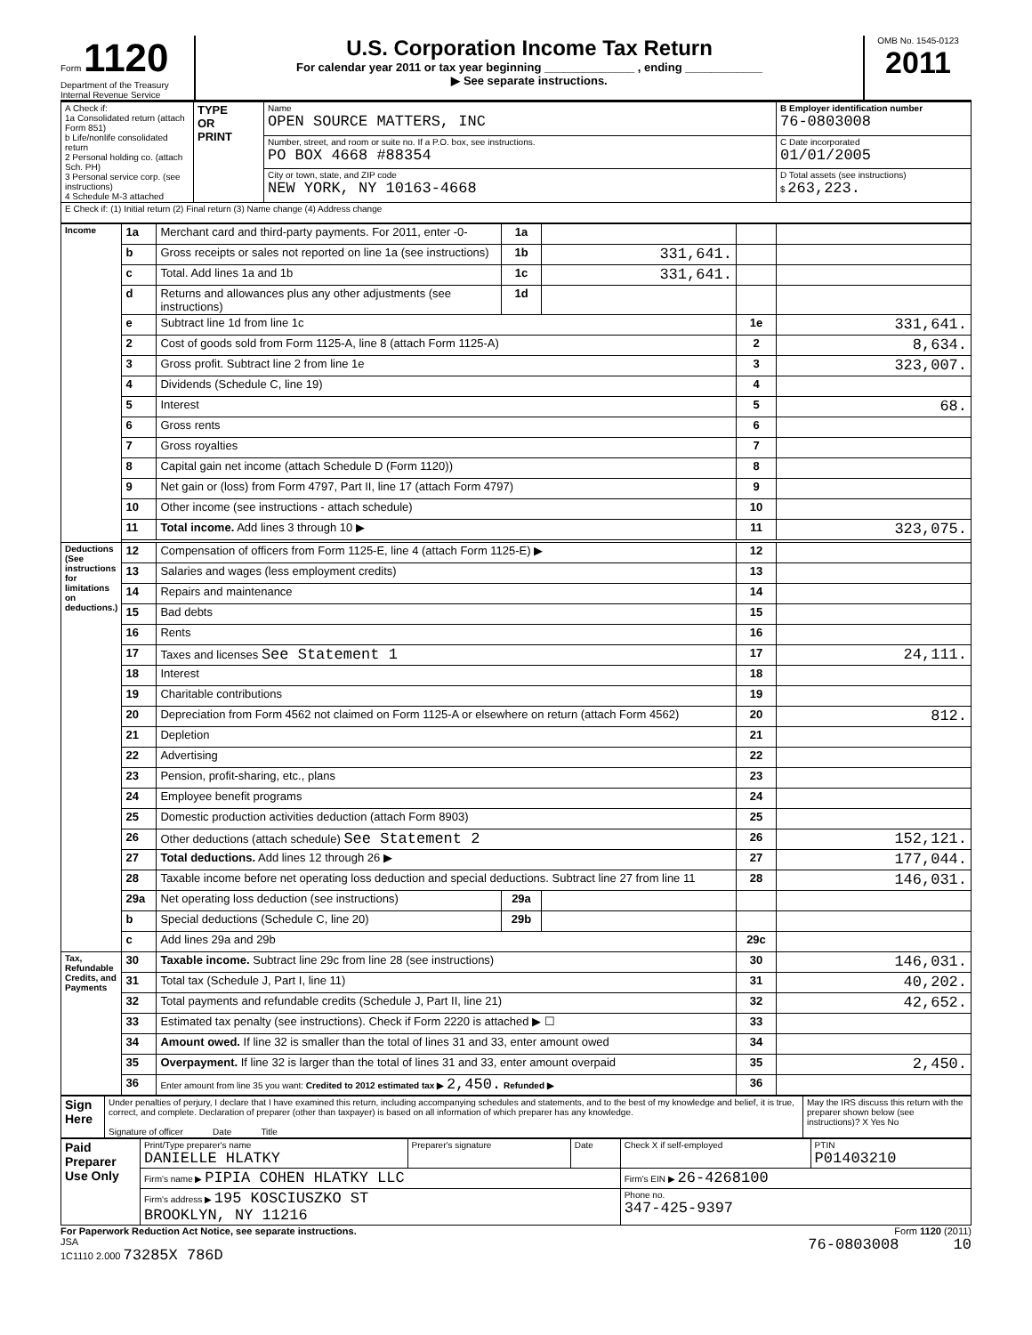Form 1120
Department of the Treasury
Internal Revenue Service
U.S. Corporation Income Tax Return
For calendar year 2011 or tax year beginning ______________ , ending ____________
▶ See separate instructions.
OMB No. 1545-0123
2011
| A Check if: 1a Consolidated return (attach Form 851) b Life/nonlife consolidated return 2 Personal holding co. (attach Sch. PH) 3 Personal service corp. (see instructions) 4 Schedule M-3 attached | TYPE OR PRINT | Name OPEN SOURCE MATTERS, INC | B Employer identification number 76-0803008 |
| | | Number, street, and room or suite no. If a P.O. box, see instructions. PO BOX 4668 #88354 | C Date incorporated 01/01/2005 |
| | | City or town, state, and ZIP code NEW YORK, NY 10163-4668 | D Total assets (see instructions) $ 263,223. |
| E Check if: (1) Initial return (2) Final return (3) Name change (4) Address change | | | |
| Income | 1a | Merchant card and third-party payments. For 2011, enter -0- | 1a | | | |
| | b | Gross receipts or sales not reported on line 1a (see instructions) | 1b | 331,641. | | |
| | c | Total. Add lines 1a and 1b | 1c | 331,641. | | |
| | d | Returns and allowances plus any other adjustments (see instructions) | 1d | | | |
| | e | Subtract line 1d from line 1c | | | 1e | 331,641. |
| | 2 | Cost of goods sold from Form 1125-A, line 8 (attach Form 1125-A) | | | 2 | 8,634. |
| | 3 | Gross profit. Subtract line 2 from line 1e | | | 3 | 323,007. |
| | 4 | Dividends (Schedule C, line 19) | | | 4 | |
| | 5 | Interest | | | 5 | 68. |
| | 6 | Gross rents | | | 6 | |
| | 7 | Gross royalties | | | 7 | |
| | 8 | Capital gain net income (attach Schedule D (Form 1120)) | | | 8 | |
| | 9 | Net gain or (loss) from Form 4797, Part II, line 17 (attach Form 4797) | | | 9 | |
| | 10 | Other income (see instructions - attach schedule) | | | 10 | |
| | 11 | Total income. Add lines 3 through 10 ▶ | | | 11 | 323,075. |
| Deductions (See instructions for limitations on deductions.) | 12 | Compensation of officers from Form 1125-E, line 4 (attach Form 1125-E) ▶ | | | 12 | |
| | 13 | Salaries and wages (less employment credits) | | | 13 | |
| | 14 | Repairs and maintenance | | | 14 | |
| | 15 | Bad debts | | | 15 | |
| | 16 | Rents | | | 16 | |
| | 17 | Taxes and licenses See Statement 1 | | | 17 | 24,111. |
| | 18 | Interest | | | 18 | |
| | 19 | Charitable contributions | | | 19 | |
| | 20 | Depreciation from Form 4562 not claimed on Form 1125-A or elsewhere on return (attach Form 4562) | | | 20 | 812. |
| | 21 | Depletion | | | 21 | |
| | 22 | Advertising | | | 22 | |
| | 23 | Pension, profit-sharing, etc., plans | | | 23 | |
| | 24 | Employee benefit programs | | | 24 | |
| | 25 | Domestic production activities deduction (attach Form 8903) | | | 25 | |
| | 26 | Other deductions (attach schedule) See Statement 2 | | | 26 | 152,121. |
| | 27 | Total deductions. Add lines 12 through 26 ▶ | | | 27 | 177,044. |
| | 28 | Taxable income before net operating loss deduction and special deductions. Subtract line 27 from line 11 | | | 28 | 146,031. |
| | 29a | Net operating loss deduction (see instructions) | 29a | | | |
| | b | Special deductions (Schedule C, line 20) | 29b | | | |
| | c | Add lines 29a and 29b | | | 29c | |
| Tax, Refundable Credits, and Payments | 30 | Taxable income. Subtract line 29c from line 28 (see instructions) | | | 30 | 146,031. |
| | 31 | Total tax (Schedule J, Part I, line 11) | | | 31 | 40,202. |
| | 32 | Total payments and refundable credits (Schedule J, Part II, line 21) | | | 32 | 42,652. |
| | 33 | Estimated tax penalty (see instructions). Check if Form 2220 is attached ▶ ☐ | | | 33 | |
| | 34 | Amount owed. If line 32 is smaller than the total of lines 31 and 33, enter amount owed | | | 34 | |
| | 35 | Overpayment. If line 32 is larger than the total of lines 31 and 33, enter amount overpaid | | | 35 | 2,450. |
| | 36 | Enter amount from line 35 you want: Credited to 2012 estimated tax ▶ 2,450. Refunded ▶ | | | 36 | |
| Sign Here | Under penalties of perjury, I declare that I have examined this return, including accompanying schedules and statements, and to the best of my knowledge and belief, it is true, correct, and complete. Declaration of preparer (other than taxpayer) is based on all information of which preparer has any knowledge. Signature of officer Date Title | May the IRS discuss this return with the preparer shown below (see instructions)? X Yes No |
| Paid Preparer Use Only | Print/Type preparer's name DANIELLE HLATKY | Preparer's signature | Date | Check X if self-employed | PTIN P01403210 |
| | Firm's name ▶ PIPIA COHEN HLATKY LLC | | | Firm's EIN ▶ 26-4268100 | |
| | Firm's address ▶ 195 KOSCIUSZKO ST BROOKLYN, NY 11216 | | | Phone no. 347-425-9397 | |
For Paperwork Reduction Act Notice, see separate instructions. Form 1120 (2011)
JSA
1C1110 2.000 73285X 786D 76-0803008 10